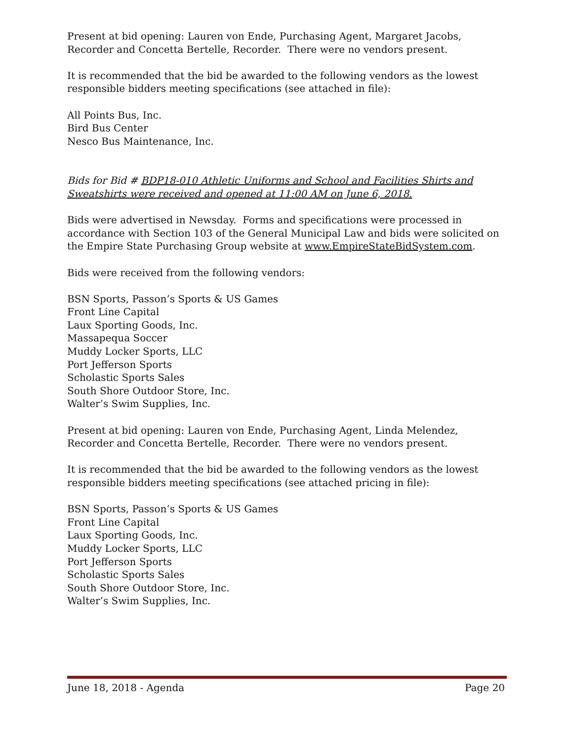Present at bid opening: Lauren von Ende, Purchasing Agent, Margaret Jacobs, Recorder and Concetta Bertelle, Recorder. There were no vendors present.
It is recommended that the bid be awarded to the following vendors as the lowest responsible bidders meeting specifications (see attached in file):
All Points Bus, Inc.
Bird Bus Center
Nesco Bus Maintenance, Inc.
Bids for Bid # BDP18-010 Athletic Uniforms and School and Facilities Shirts and Sweatshirts were received and opened at 11:00 AM on June 6, 2018.
Bids were advertised in Newsday. Forms and specifications were processed in accordance with Section 103 of the General Municipal Law and bids were solicited on the Empire State Purchasing Group website at www.EmpireStateBidSystem.com.
Bids were received from the following vendors:
BSN Sports, Passon’s Sports & US Games
Front Line Capital
Laux Sporting Goods, Inc.
Massapequa Soccer
Muddy Locker Sports, LLC
Port Jefferson Sports
Scholastic Sports Sales
South Shore Outdoor Store, Inc.
Walter’s Swim Supplies, Inc.
Present at bid opening: Lauren von Ende, Purchasing Agent, Linda Melendez, Recorder and Concetta Bertelle, Recorder. There were no vendors present.
It is recommended that the bid be awarded to the following vendors as the lowest responsible bidders meeting specifications (see attached pricing in file):
BSN Sports, Passon’s Sports & US Games
Front Line Capital
Laux Sporting Goods, Inc.
Muddy Locker Sports, LLC
Port Jefferson Sports
Scholastic Sports Sales
South Shore Outdoor Store, Inc.
Walter’s Swim Supplies, Inc.
June 18, 2018 - Agenda Page 20